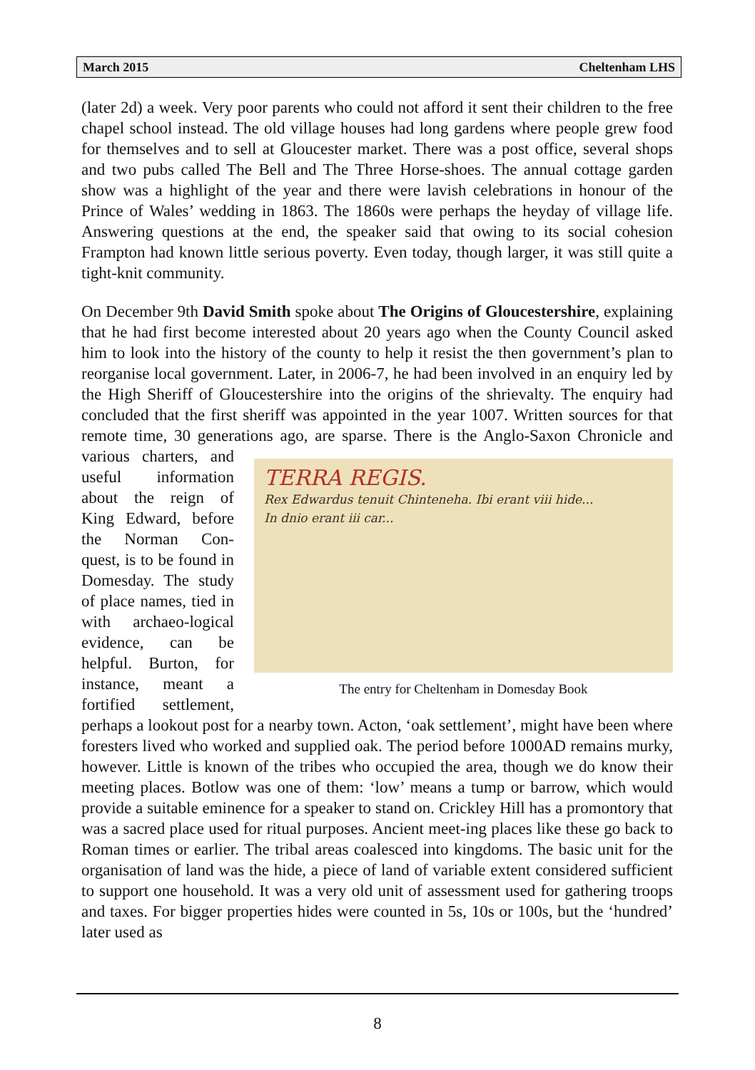March 2015 Cheltenham LHS
(later 2d) a week. Very poor parents who could not afford it sent their children to the free chapel school instead. The old village houses had long gardens where people grew food for themselves and to sell at Gloucester market. There was a post office, several shops and two pubs called The Bell and The Three Horse-shoes. The annual cottage garden show was a highlight of the year and there were lavish celebrations in honour of the Prince of Wales’ wedding in 1863. The 1860s were perhaps the heyday of village life. Answering questions at the end, the speaker said that owing to its social cohesion Frampton had known little serious poverty. Even today, though larger, it was still quite a tight-knit community.
On December 9th David Smith spoke about The Origins of Gloucestershire, explaining that he had first become interested about 20 years ago when the County Council asked him to look into the history of the county to help it resist the then government’s plan to reorganise local government. Later, in 2006-7, he had been involved in an enquiry led by the High Sheriff of Gloucestershire into the origins of the shrievalty. The enquiry had concluded that the first sheriff was appointed in the year 1007. Written sources for that remote time, 30 generations ago, are sparse. There is the Anglo-Saxon Chronicle and various charters, and TERRA REGIS.
Rex Edwardus tenuit Chinteneha. Ibi erant viii hide...
In dnio erant iii car...
The entry for Cheltenham in Domesday Book useful information about the reign of King Edward, before the Norman Con-quest, is to be found in Domesday. The study of place names, tied in with archaeo-logical evidence, can be helpful. Burton, for instance, meant a fortified settlement, perhaps a lookout post for a nearby town. Acton, ‘oak settlement’, might have been where foresters lived who worked and supplied oak. The period before 1000AD remains murky, however. Little is known of the tribes who occupied the area, though we do know their meeting places. Botlow was one of them: ‘low’ means a tump or barrow, which would provide a suitable eminence for a speaker to stand on. Crickley Hill has a promontory that was a sacred place used for ritual purposes. Ancient meet-ing places like these go back to Roman times or earlier. The tribal areas coalesced into kingdoms. The basic unit for the organisation of land was the hide, a piece of land of variable extent considered sufficient to support one household. It was a very old unit of assessment used for gathering troops and taxes. For bigger properties hides were counted in 5s, 10s or 100s, but the ‘hundred’ later used as
8